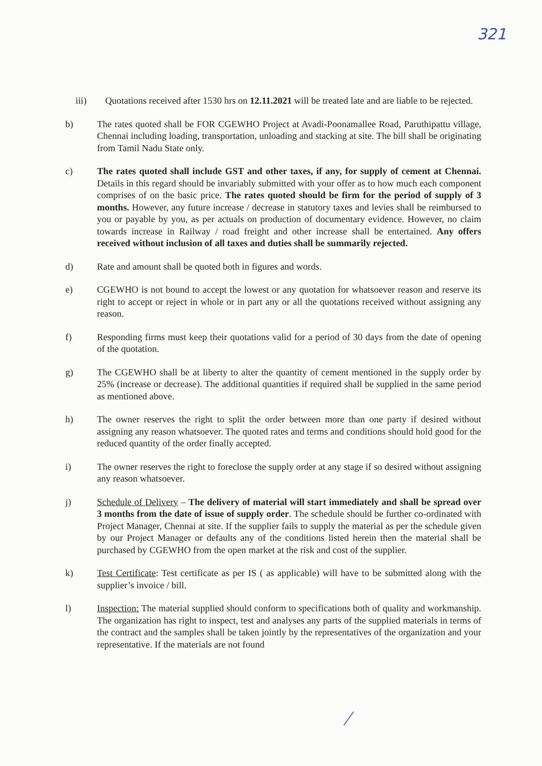321
iii) Quotations received after 1530 hrs on 12.11.2021 will be treated late and are liable to be rejected.
b) The rates quoted shall be FOR CGEWHO Project at Avadi-Poonamallee Road, Paruthipattu village, Chennai including loading, transportation, unloading and stacking at site. The bill shall be originating from Tamil Nadu State only.
c) The rates quoted shall include GST and other taxes, if any, for supply of cement at Chennai. Details in this regard should be invariably submitted with your offer as to how much each component comprises of on the basic price. The rates quoted should be firm for the period of supply of 3 months. However, any future increase / decrease in statutory taxes and levies shall be reimbursed to you or payable by you, as per actuals on production of documentary evidence. However, no claim towards increase in Railway / road freight and other increase shall be entertained. Any offers received without inclusion of all taxes and duties shall be summarily rejected.
d) Rate and amount shall be quoted both in figures and words.
e) CGEWHO is not bound to accept the lowest or any quotation for whatsoever reason and reserve its right to accept or reject in whole or in part any or all the quotations received without assigning any reason.
f) Responding firms must keep their quotations valid for a period of 30 days from the date of opening of the quotation.
g) The CGEWHO shall be at liberty to alter the quantity of cement mentioned in the supply order by 25% (increase or decrease). The additional quantities if required shall be supplied in the same period as mentioned above.
h) The owner reserves the right to split the order between more than one party if desired without assigning any reason whatsoever. The quoted rates and terms and conditions should hold good for the reduced quantity of the order finally accepted.
i) The owner reserves the right to foreclose the supply order at any stage if so desired without assigning any reason whatsoever.
j) Schedule of Delivery – The delivery of material will start immediately and shall be spread over 3 months from the date of issue of supply order. The schedule should be further co-ordinated with Project Manager, Chennai at site. If the supplier fails to supply the material as per the schedule given by our Project Manager or defaults any of the conditions listed herein then the material shall be purchased by CGEWHO from the open market at the risk and cost of the supplier.
k) Test Certificate: Test certificate as per IS ( as applicable) will have to be submitted along with the supplier’s invoice / bill.
l) Inspection: The material supplied should conform to specifications both of quality and workmanship. The organization has right to inspect, test and analyses any parts of the supplied materials in terms of the contract and the samples shall be taken jointly by the representatives of the organization and your representative. If the materials are not found
∕